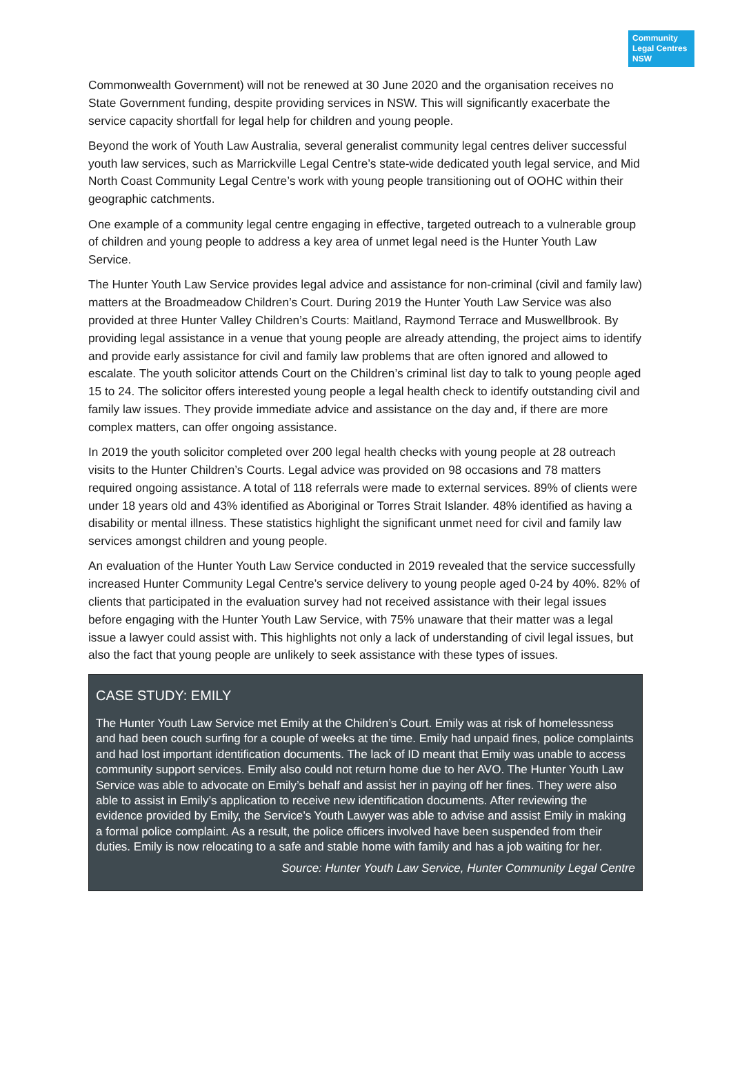Community Legal Centres NSW
Commonwealth Government) will not be renewed at 30 June 2020 and the organisation receives no State Government funding, despite providing services in NSW. This will significantly exacerbate the service capacity shortfall for legal help for children and young people.
Beyond the work of Youth Law Australia, several generalist community legal centres deliver successful youth law services, such as Marrickville Legal Centre’s state-wide dedicated youth legal service, and Mid North Coast Community Legal Centre’s work with young people transitioning out of OOHC within their geographic catchments.
One example of a community legal centre engaging in effective, targeted outreach to a vulnerable group of children and young people to address a key area of unmet legal need is the Hunter Youth Law Service.
The Hunter Youth Law Service provides legal advice and assistance for non-criminal (civil and family law) matters at the Broadmeadow Children’s Court. During 2019 the Hunter Youth Law Service was also provided at three Hunter Valley Children’s Courts: Maitland, Raymond Terrace and Muswellbrook. By providing legal assistance in a venue that young people are already attending, the project aims to identify and provide early assistance for civil and family law problems that are often ignored and allowed to escalate. The youth solicitor attends Court on the Children’s criminal list day to talk to young people aged 15 to 24. The solicitor offers interested young people a legal health check to identify outstanding civil and family law issues. They provide immediate advice and assistance on the day and, if there are more complex matters, can offer ongoing assistance.
In 2019 the youth solicitor completed over 200 legal health checks with young people at 28 outreach visits to the Hunter Children’s Courts. Legal advice was provided on 98 occasions and 78 matters required ongoing assistance. A total of 118 referrals were made to external services. 89% of clients were under 18 years old and 43% identified as Aboriginal or Torres Strait Islander. 48% identified as having a disability or mental illness. These statistics highlight the significant unmet need for civil and family law services amongst children and young people.
An evaluation of the Hunter Youth Law Service conducted in 2019 revealed that the service successfully increased Hunter Community Legal Centre’s service delivery to young people aged 0-24 by 40%. 82% of clients that participated in the evaluation survey had not received assistance with their legal issues before engaging with the Hunter Youth Law Service, with 75% unaware that their matter was a legal issue a lawyer could assist with. This highlights not only a lack of understanding of civil legal issues, but also the fact that young people are unlikely to seek assistance with these types of issues.
CASE STUDY: EMILY
The Hunter Youth Law Service met Emily at the Children’s Court. Emily was at risk of homelessness and had been couch surfing for a couple of weeks at the time. Emily had unpaid fines, police complaints and had lost important identification documents. The lack of ID meant that Emily was unable to access community support services. Emily also could not return home due to her AVO. The Hunter Youth Law Service was able to advocate on Emily’s behalf and assist her in paying off her fines. They were also able to assist in Emily’s application to receive new identification documents. After reviewing the evidence provided by Emily, the Service’s Youth Lawyer was able to advise and assist Emily in making a formal police complaint. As a result, the police officers involved have been suspended from their duties. Emily is now relocating to a safe and stable home with family and has a job waiting for her.
Source: Hunter Youth Law Service, Hunter Community Legal Centre